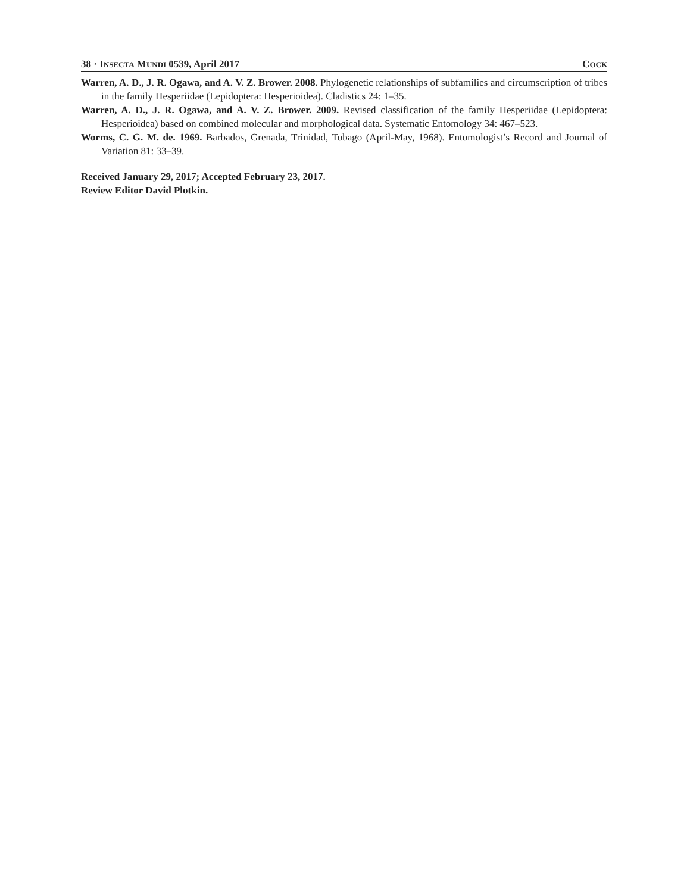38 · INSECTA MUNDI 0539, April 2017 COCK
Warren, A. D., J. R. Ogawa, and A. V. Z. Brower. 2008. Phylogenetic relationships of subfamilies and circumscription of tribes in the family Hesperiidae (Lepidoptera: Hesperioidea). Cladistics 24: 1–35.
Warren, A. D., J. R. Ogawa, and A. V. Z. Brower. 2009. Revised classification of the family Hesperiidae (Lepidoptera: Hesperioidea) based on combined molecular and morphological data. Systematic Entomology 34: 467–523.
Worms, C. G. M. de. 1969. Barbados, Grenada, Trinidad, Tobago (April-May, 1968). Entomologist’s Record and Journal of Variation 81: 33–39.
Received January 29, 2017; Accepted February 23, 2017.
Review Editor David Plotkin.